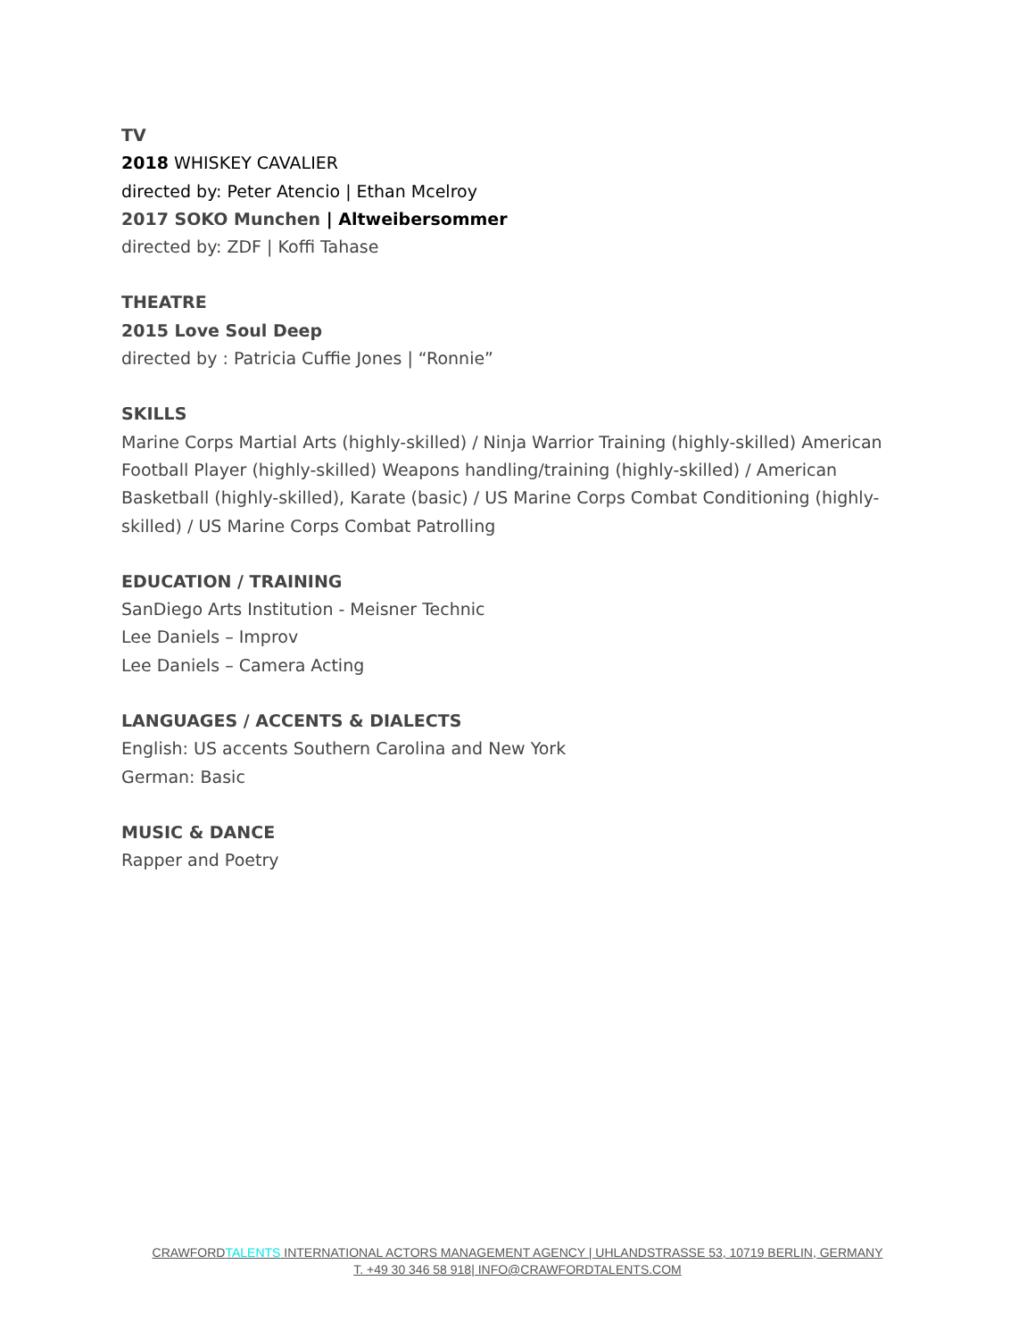TV
2018 WHISKEY CAVALIER
directed by: Peter Atencio | Ethan Mcelroy
2017 SOKO Munchen | Altweibersommer
directed by: ZDF | Koffi Tahase
THEATRE
2015 Love Soul Deep
directed by : Patricia Cuffie Jones | “Ronnie”
SKILLS
Marine Corps Martial Arts (highly-skilled) / Ninja Warrior Training (highly-skilled) American Football Player (highly-skilled) Weapons handling/training (highly-skilled) / American Basketball (highly-skilled), Karate (basic) / US Marine Corps Combat Conditioning (highly-skilled) / US Marine Corps Combat Patrolling
EDUCATION / TRAINING
SanDiego Arts Institution - Meisner Technic
Lee Daniels – Improv
Lee Daniels – Camera Acting
LANGUAGES / ACCENTS & DIALECTS
English: US accents Southern Carolina and New York
German: Basic
MUSIC & DANCE
Rapper and Poetry
CRAWFORDTALENTS INTERNATIONAL ACTORS MANAGEMENT AGENCY | UHLANDSTRASSE 53, 10719 BERLIN, GERMANY
T. +49 30 346 58 918| INFO@CRAWFORDTALENTS.COM